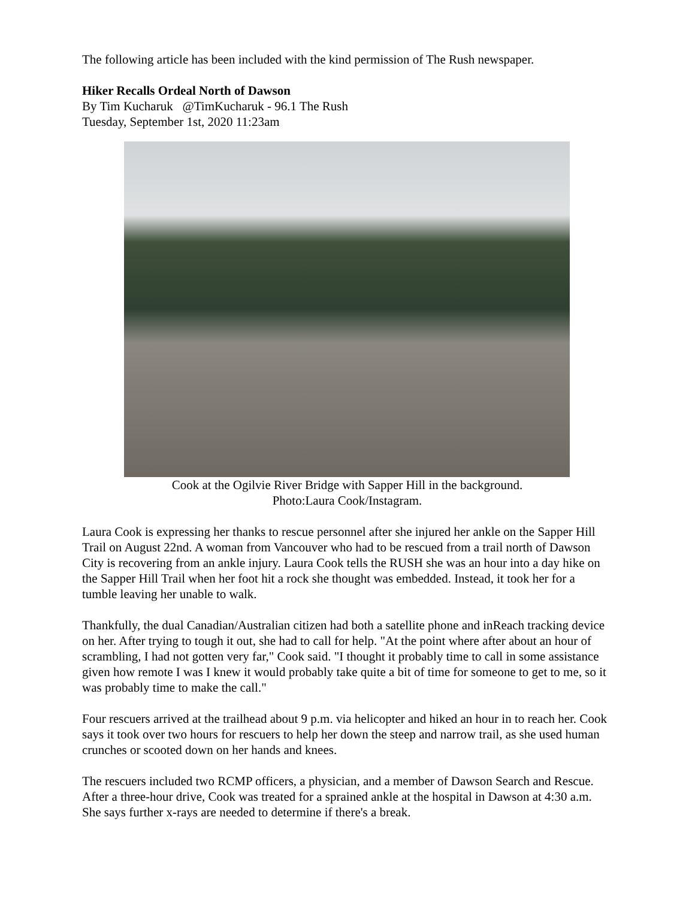The following article has been included with the kind permission of The Rush newspaper.
Hiker Recalls Ordeal North of Dawson
By Tim Kucharuk @TimKucharuk - 96.1 The Rush
Tuesday, September 1st, 2020 11:23am
Cook at the Ogilvie River Bridge with Sapper Hill in the background.
Photo:Laura Cook/Instagram.
Laura Cook is expressing her thanks to rescue personnel after she injured her ankle on the Sapper Hill Trail on August 22nd. A woman from Vancouver who had to be rescued from a trail north of Dawson City is recovering from an ankle injury. Laura Cook tells the RUSH she was an hour into a day hike on the Sapper Hill Trail when her foot hit a rock she thought was embedded. Instead, it took her for a tumble leaving her unable to walk.
Thankfully, the dual Canadian/Australian citizen had both a satellite phone and inReach tracking device on her. After trying to tough it out, she had to call for help. "At the point where after about an hour of scrambling, I had not gotten very far," Cook said. "I thought it probably time to call in some assistance given how remote I was I knew it would probably take quite a bit of time for someone to get to me, so it was probably time to make the call."
Four rescuers arrived at the trailhead about 9 p.m. via helicopter and hiked an hour in to reach her. Cook says it took over two hours for rescuers to help her down the steep and narrow trail, as she used human crunches or scooted down on her hands and knees.
The rescuers included two RCMP officers, a physician, and a member of Dawson Search and Rescue. After a three-hour drive, Cook was treated for a sprained ankle at the hospital in Dawson at 4:30 a.m. She says further x-rays are needed to determine if there's a break.